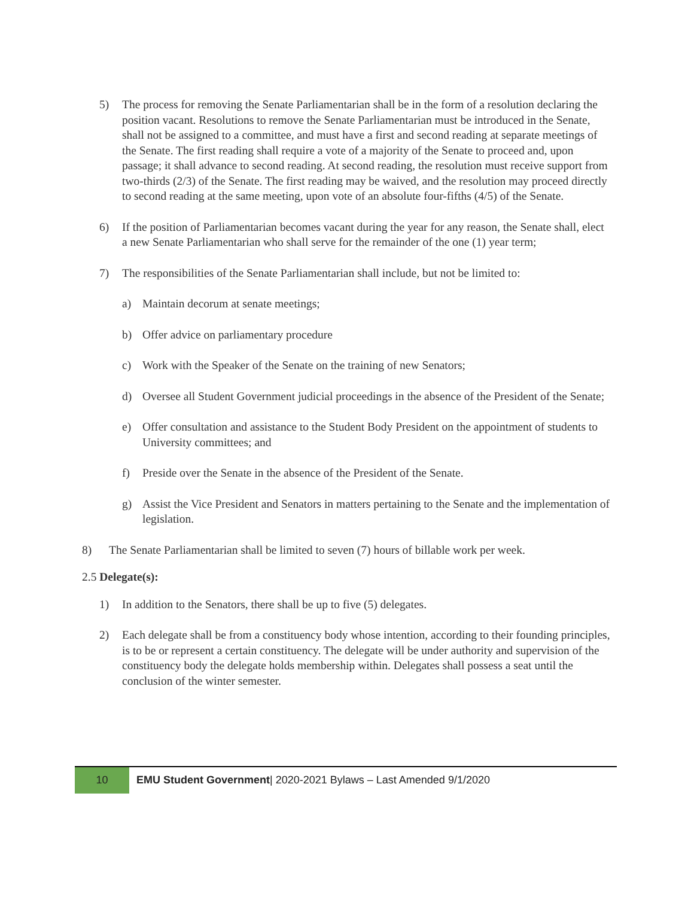5) The process for removing the Senate Parliamentarian shall be in the form of a resolution declaring the position vacant. Resolutions to remove the Senate Parliamentarian must be introduced in the Senate, shall not be assigned to a committee, and must have a first and second reading at separate meetings of the Senate. The first reading shall require a vote of a majority of the Senate to proceed and, upon passage; it shall advance to second reading. At second reading, the resolution must receive support from two-thirds (2/3) of the Senate. The first reading may be waived, and the resolution may proceed directly to second reading at the same meeting, upon vote of an absolute four-fifths (4/5) of the Senate.
6) If the position of Parliamentarian becomes vacant during the year for any reason, the Senate shall, elect a new Senate Parliamentarian who shall serve for the remainder of the one (1) year term;
7) The responsibilities of the Senate Parliamentarian shall include, but not be limited to:
a) Maintain decorum at senate meetings;
b) Offer advice on parliamentary procedure
c) Work with the Speaker of the Senate on the training of new Senators;
d) Oversee all Student Government judicial proceedings in the absence of the President of the Senate;
e) Offer consultation and assistance to the Student Body President on the appointment of students to University committees; and
f) Preside over the Senate in the absence of the President of the Senate.
g) Assist the Vice President and Senators in matters pertaining to the Senate and the implementation of legislation.
8) The Senate Parliamentarian shall be limited to seven (7) hours of billable work per week.
2.5 Delegate(s):
1) In addition to the Senators, there shall be up to five (5) delegates.
2) Each delegate shall be from a constituency body whose intention, according to their founding principles, is to be or represent a certain constituency. The delegate will be under authority and supervision of the constituency body the delegate holds membership within. Delegates shall possess a seat until the conclusion of the winter semester.
10
EMU Student Government| 2020-2021 Bylaws – Last Amended 9/1/2020